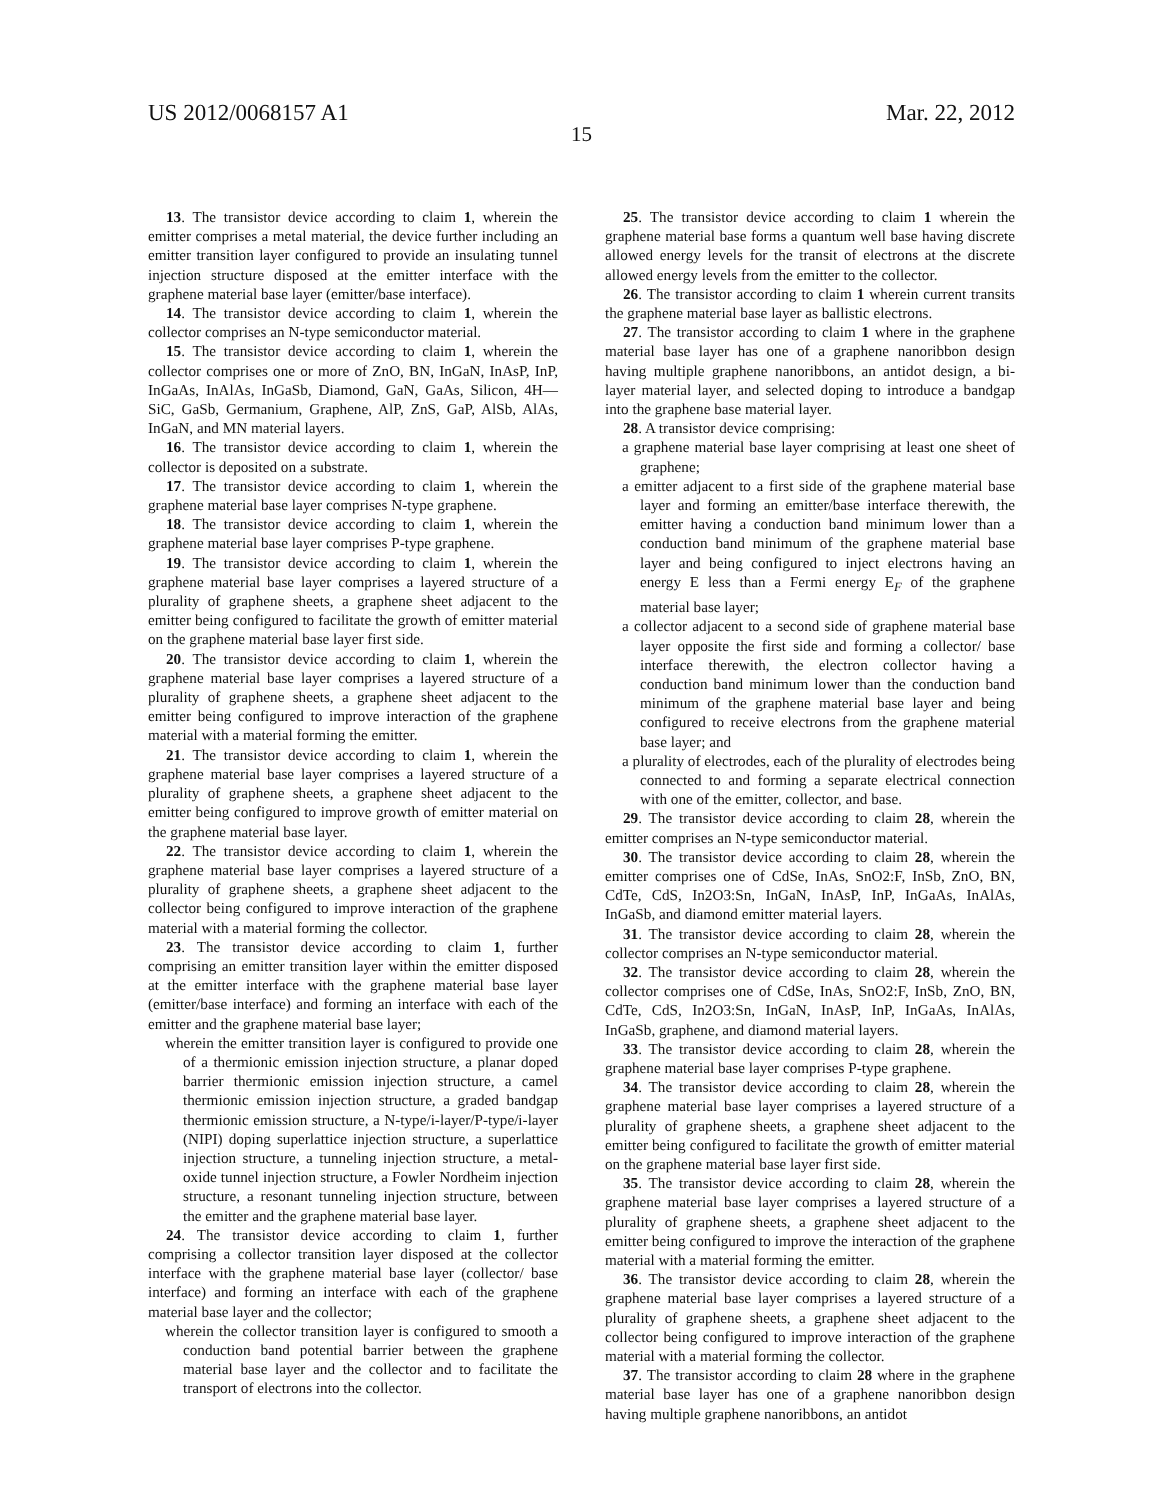US 2012/0068157 A1 Mar. 22, 2012
15
13. The transistor device according to claim 1, wherein the emitter comprises a metal material, the device further including an emitter transition layer configured to provide an insulating tunnel injection structure disposed at the emitter interface with the graphene material base layer (emitter/base interface).
14. The transistor device according to claim 1, wherein the collector comprises an N-type semiconductor material.
15. The transistor device according to claim 1, wherein the collector comprises one or more of ZnO, BN, InGaN, InAsP, InP, InGaAs, InAlAs, InGaSb, Diamond, GaN, GaAs, Silicon, 4H—SiC, GaSb, Germanium, Graphene, AlP, ZnS, GaP, AlSb, AlAs, InGaN, and MN material layers.
16. The transistor device according to claim 1, wherein the collector is deposited on a substrate.
17. The transistor device according to claim 1, wherein the graphene material base layer comprises N-type graphene.
18. The transistor device according to claim 1, wherein the graphene material base layer comprises P-type graphene.
19. The transistor device according to claim 1, wherein the graphene material base layer comprises a layered structure of a plurality of graphene sheets, a graphene sheet adjacent to the emitter being configured to facilitate the growth of emitter material on the graphene material base layer first side.
20. The transistor device according to claim 1, wherein the graphene material base layer comprises a layered structure of a plurality of graphene sheets, a graphene sheet adjacent to the emitter being configured to improve interaction of the graphene material with a material forming the emitter.
21. The transistor device according to claim 1, wherein the graphene material base layer comprises a layered structure of a plurality of graphene sheets, a graphene sheet adjacent to the emitter being configured to improve growth of emitter material on the graphene material base layer.
22. The transistor device according to claim 1, wherein the graphene material base layer comprises a layered structure of a plurality of graphene sheets, a graphene sheet adjacent to the collector being configured to improve interaction of the graphene material with a material forming the collector.
23. The transistor device according to claim 1, further comprising an emitter transition layer within the emitter disposed at the emitter interface with the graphene material base layer (emitter/base interface) and forming an interface with each of the emitter and the graphene material base layer;
wherein the emitter transition layer is configured to provide one of a thermionic emission injection structure, a planar doped barrier thermionic emission injection structure, a camel thermionic emission injection structure, a graded bandgap thermionic emission structure, a N-type/i-layer/P-type/i-layer (NIPI) doping superlattice injection structure, a superlattice injection structure, a tunneling injection structure, a metal-oxide tunnel injection structure, a Fowler Nordheim injection structure, a resonant tunneling injection structure, between the emitter and the graphene material base layer.
24. The transistor device according to claim 1, further comprising a collector transition layer disposed at the collector interface with the graphene material base layer (collector/ base interface) and forming an interface with each of the graphene material base layer and the collector;
wherein the collector transition layer is configured to smooth a conduction band potential barrier between the graphene material base layer and the collector and to facilitate the transport of electrons into the collector.
25. The transistor device according to claim 1 wherein the graphene material base forms a quantum well base having discrete allowed energy levels for the transit of electrons at the discrete allowed energy levels from the emitter to the collector.
26. The transistor according to claim 1 wherein current transits the graphene material base layer as ballistic electrons.
27. The transistor according to claim 1 where in the graphene material base layer has one of a graphene nanoribbon design having multiple graphene nanoribbons, an antidot design, a bi-layer material layer, and selected doping to introduce a bandgap into the graphene base material layer.
28. A transistor device comprising:
a graphene material base layer comprising at least one sheet of graphene;
a emitter adjacent to a first side of the graphene material base layer and forming an emitter/base interface therewith, the emitter having a conduction band minimum lower than a conduction band minimum of the graphene material base layer and being configured to inject electrons having an energy E less than a Fermi energy E<sub>F</sub> of the graphene material base layer;
a collector adjacent to a second side of graphene material base layer opposite the first side and forming a collector/ base interface therewith, the electron collector having a conduction band minimum lower than the conduction band minimum of the graphene material base layer and being configured to receive electrons from the graphene material base layer; and
a plurality of electrodes, each of the plurality of electrodes being connected to and forming a separate electrical connection with one of the emitter, collector, and base.
29. The transistor device according to claim 28, wherein the emitter comprises an N-type semiconductor material.
30. The transistor device according to claim 28, wherein the emitter comprises one of CdSe, InAs, SnO2:F, InSb, ZnO, BN, CdTe, CdS, In2O3:Sn, InGaN, InAsP, InP, InGaAs, InAlAs, InGaSb, and diamond emitter material layers.
31. The transistor device according to claim 28, wherein the collector comprises an N-type semiconductor material.
32. The transistor device according to claim 28, wherein the collector comprises one of CdSe, InAs, SnO2:F, InSb, ZnO, BN, CdTe, CdS, In2O3:Sn, InGaN, InAsP, InP, InGaAs, InAlAs, InGaSb, graphene, and diamond material layers.
33. The transistor device according to claim 28, wherein the graphene material base layer comprises P-type graphene.
34. The transistor device according to claim 28, wherein the graphene material base layer comprises a layered structure of a plurality of graphene sheets, a graphene sheet adjacent to the emitter being configured to facilitate the growth of emitter material on the graphene material base layer first side.
35. The transistor device according to claim 28, wherein the graphene material base layer comprises a layered structure of a plurality of graphene sheets, a graphene sheet adjacent to the emitter being configured to improve the interaction of the graphene material with a material forming the emitter.
36. The transistor device according to claim 28, wherein the graphene material base layer comprises a layered structure of a plurality of graphene sheets, a graphene sheet adjacent to the collector being configured to improve interaction of the graphene material with a material forming the collector.
37. The transistor according to claim 28 where in the graphene material base layer has one of a graphene nanoribbon design having multiple graphene nanoribbons, an antidot